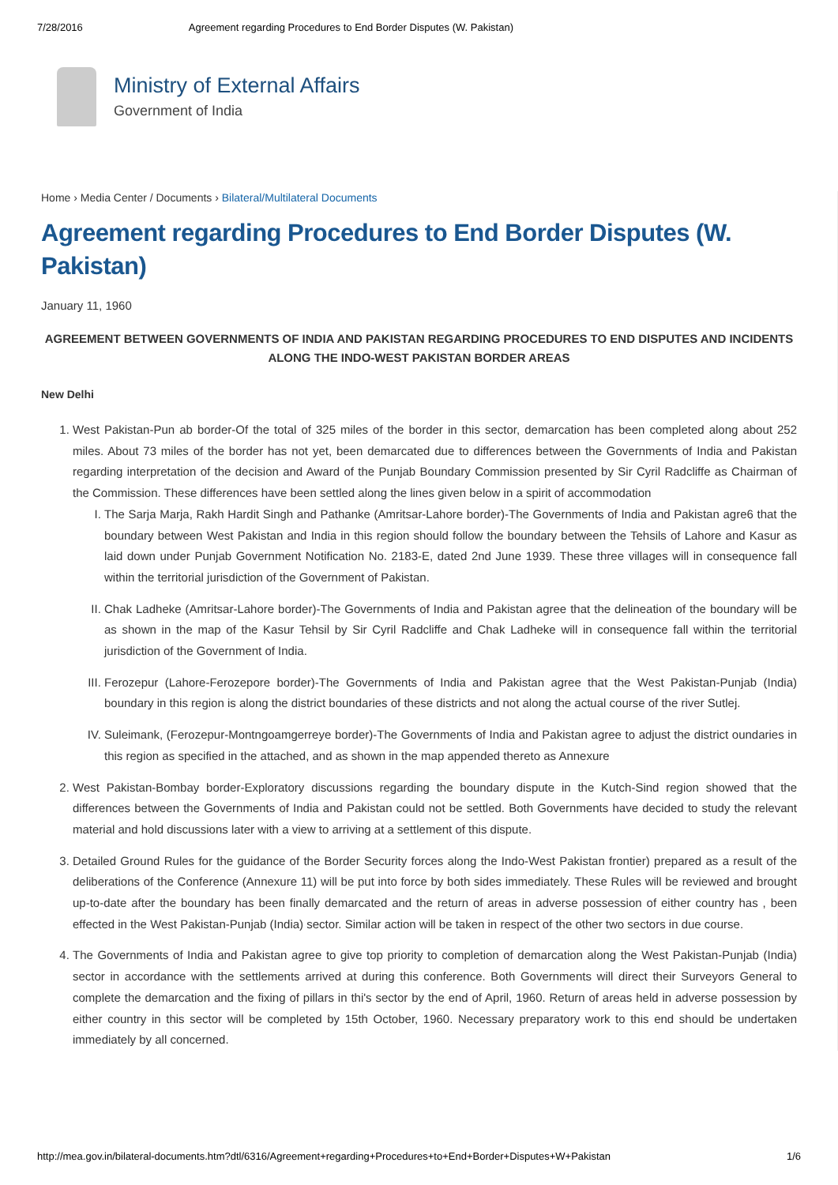7/28/2016 Agreement regarding Procedures to End Border Disputes (W. Pakistan)
Ministry of External Affairs
Government of India
Home › Media Center / Documents › Bilateral/Multilateral Documents
Agreement regarding Procedures to End Border Disputes (W. Pakistan)
January 11, 1960
AGREEMENT BETWEEN GOVERNMENTS OF INDIA AND PAKISTAN REGARDING PROCEDURES TO END DISPUTES AND INCIDENTS ALONG THE INDO-WEST PAKISTAN BORDER AREAS
New Delhi
1. West Pakistan-Pun ab border-Of the total of 325 miles of the border in this sector, demarcation has been completed along about 252 miles. About 73 miles of the border has not yet, been demarcated due to differences between the Governments of India and Pakistan regarding interpretation of the decision and Award of the Punjab Boundary Commission presented by Sir Cyril Radcliffe as Chairman of the Commission. These differences have been settled along the lines given below in a spirit of accommodation
I. The Sarja Marja, Rakh Hardit Singh and Pathanke (Amritsar-Lahore border)-The Governments of India and Pakistan agre6 that the boundary between West Pakistan and India in this region should follow the boundary between the Tehsils of Lahore and Kasur as laid down under Punjab Government Notification No. 2183-E, dated 2nd June 1939. These three villages will in consequence fall within the territorial jurisdiction of the Government of Pakistan.
II. Chak Ladheke (Amritsar-Lahore border)-The Governments of India and Pakistan agree that the delineation of the boundary will be as shown in the map of the Kasur Tehsil by Sir Cyril Radcliffe and Chak Ladheke will in consequence fall within the territorial jurisdiction of the Government of India.
III. Ferozepur (Lahore-Ferozepore border)-The Governments of India and Pakistan agree that the West Pakistan-Punjab (India) boundary in this region is along the district boundaries of these districts and not along the actual course of the river Sutlej.
IV. Suleimank, (Ferozepur-Montngoamgerreye border)-The Governments of India and Pakistan agree to adjust the district oundaries in this region as specified in the attached, and as shown in the map appended thereto as Annexure
2. West Pakistan-Bombay border-Exploratory discussions regarding the boundary dispute in the Kutch-Sind region showed that the differences between the Governments of India and Pakistan could not be settled. Both Governments have decided to study the relevant material and hold discussions later with a view to arriving at a settlement of this dispute.
3. Detailed Ground Rules for the guidance of the Border Security forces along the Indo-West Pakistan frontier) prepared as a result of the deliberations of the Conference (Annexure 11) will be put into force by both sides immediately. These Rules will be reviewed and brought up-to-date after the boundary has been finally demarcated and the return of areas in adverse possession of either country has , been effected in the West Pakistan-Punjab (India) sector. Similar action will be taken in respect of the other two sectors in due course.
4. The Governments of India and Pakistan agree to give top priority to completion of demarcation along the West Pakistan-Punjab (India) sector in accordance with the settlements arrived at during this conference. Both Governments will direct their Surveyors General to complete the demarcation and the fixing of pillars in thi's sector by the end of April, 1960. Return of areas held in adverse possession by either country in this sector will be completed by 15th October, 1960. Necessary preparatory work to this end should be undertaken immediately by all concerned.
http://mea.gov.in/bilateral-documents.htm?dtl/6316/Agreement+regarding+Procedures+to+End+Border+Disputes+W+Pakistan 1/6